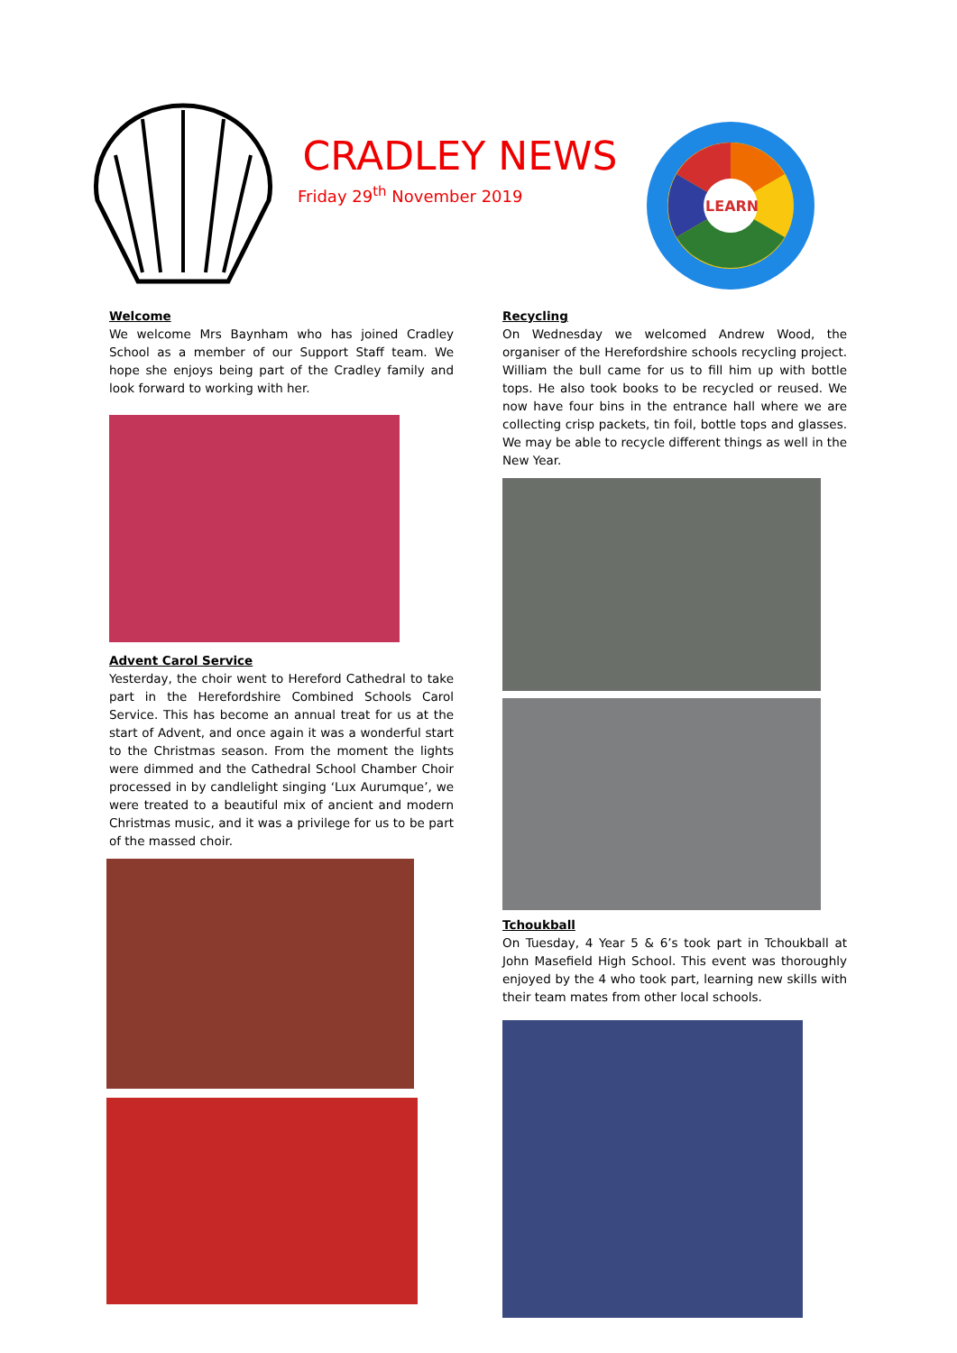CRADLEY NEWS
Friday 29<sup>th</sup> November 2019
LEARN
Welcome
We welcome Mrs Baynham who has joined Cradley School as a member of our Support Staff team. We hope she enjoys being part of the Cradley family and look forward to working with her.
Advent Carol Service
Yesterday, the choir went to Hereford Cathedral to take part in the Herefordshire Combined Schools Carol Service. This has become an annual treat for us at the start of Advent, and once again it was a wonderful start to the Christmas season. From the moment the lights were dimmed and the Cathedral School Chamber Choir processed in by candlelight singing ‘Lux Aurumque’, we were treated to a beautiful mix of ancient and modern Christmas music, and it was a privilege for us to be part of the massed choir.
Recycling
On Wednesday we welcomed Andrew Wood, the organiser of the Herefordshire schools recycling project. William the bull came for us to fill him up with bottle tops. He also took books to be recycled or reused. We now have four bins in the entrance hall where we are collecting crisp packets, tin foil, bottle tops and glasses. We may be able to recycle different things as well in the New Year.
Tchoukball
On Tuesday, 4 Year 5 & 6’s took part in Tchoukball at John Masefield High School. This event was thoroughly enjoyed by the 4 who took part, learning new skills with their team mates from other local schools.